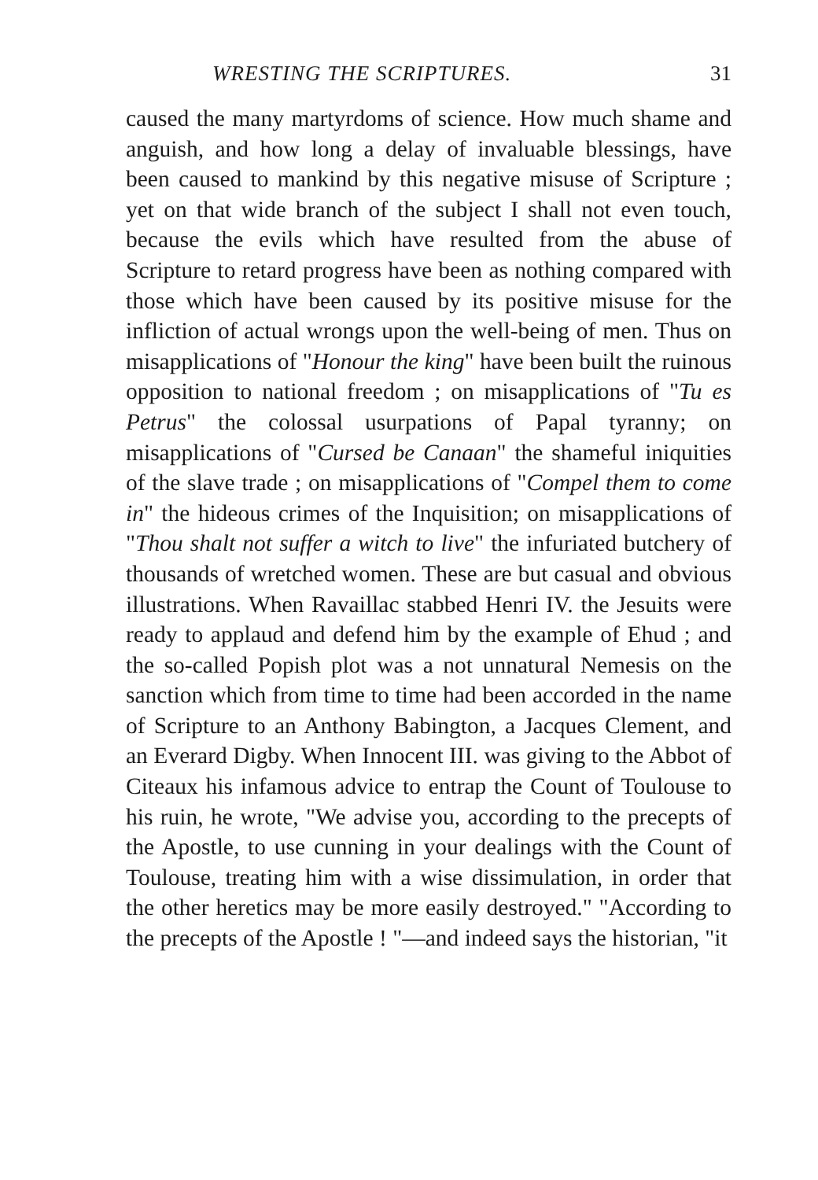WRESTING THE SCRIPTURES. 31
caused the many martyrdoms of science. How much shame and anguish, and how long a delay of invaluable blessings, have been caused to mankind by this negative misuse of Scripture ; yet on that wide branch of the subject I shall not even touch, because the evils which have resulted from the abuse of Scripture to retard progress have been as nothing compared with those which have been caused by its positive misuse for the infliction of actual wrongs upon the well-being of men. Thus on misapplications of "Honour the king" have been built the ruinous opposition to national freedom ; on misapplications of "Tu es Petrus" the colossal usurpations of Papal tyranny; on misapplications of "Cursed be Canaan" the shameful iniquities of the slave trade ; on misapplications of "Compel them to come in" the hideous crimes of the Inquisition; on misapplications of "Thou shalt not suffer a witch to live" the infuriated butchery of thousands of wretched women. These are but casual and obvious illustrations. When Ravaillac stabbed Henri IV. the Jesuits were ready to applaud and defend him by the example of Ehud ; and the so-called Popish plot was a not unnatural Nemesis on the sanction which from time to time had been accorded in the name of Scripture to an Anthony Babington, a Jacques Clement, and an Everard Digby. When Innocent III. was giving to the Abbot of Citeaux his infamous advice to entrap the Count of Toulouse to his ruin, he wrote, "We advise you, according to the precepts of the Apostle, to use cunning in your dealings with the Count of Toulouse, treating him with a wise dissimulation, in order that the other heretics may be more easily destroyed." "According to the precepts of the Apostle ! "—and indeed says the historian, "it